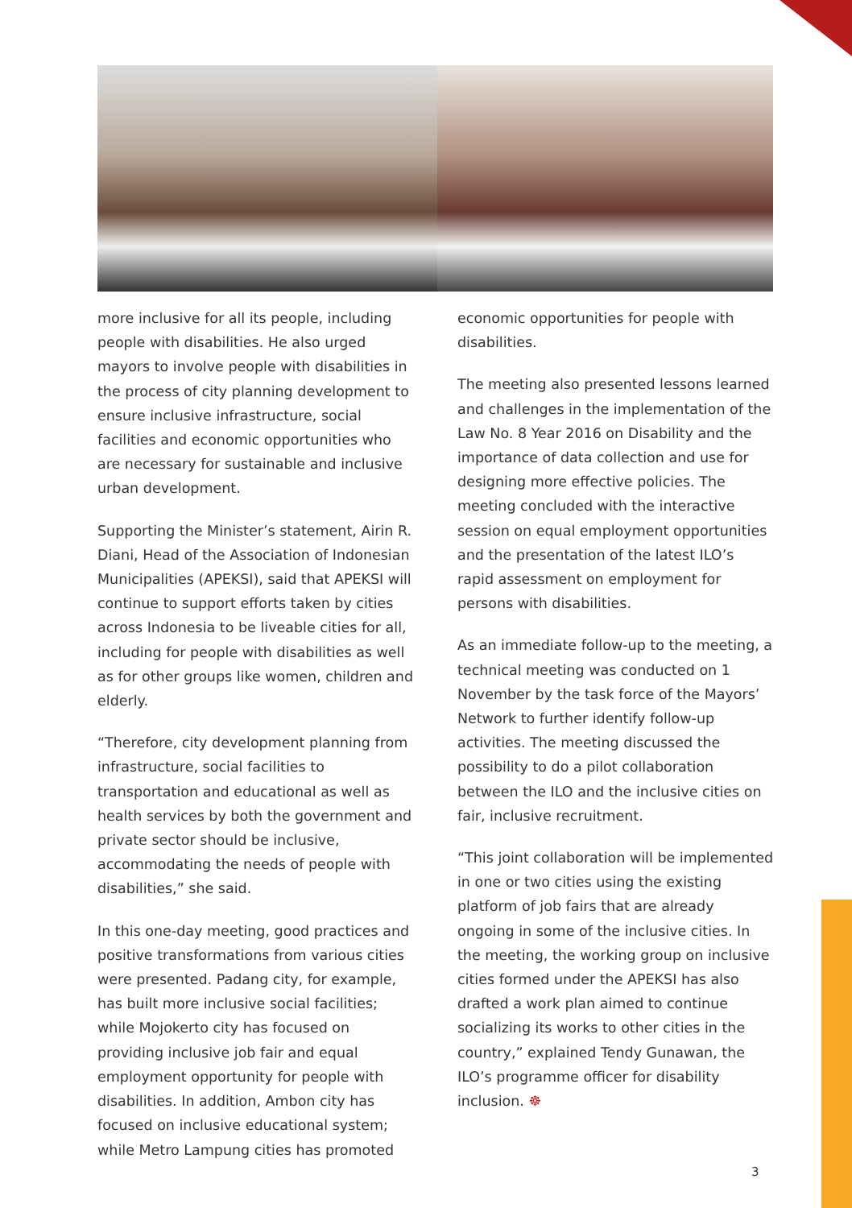more inclusive for all its people, including people with disabilities. He also urged mayors to involve people with disabilities in the process of city planning development to ensure inclusive infrastructure, social facilities and economic opportunities who are necessary for sustainable and inclusive urban development.
Supporting the Minister’s statement, Airin R. Diani, Head of the Association of Indonesian Municipalities (APEKSI), said that APEKSI will continue to support efforts taken by cities across Indonesia to be liveable cities for all, including for people with disabilities as well as for other groups like women, children and elderly.
“Therefore, city development planning from infrastructure, social facilities to transportation and educational as well as health services by both the government and private sector should be inclusive, accommodating the needs of people with disabilities,” she said.
In this one-day meeting, good practices and positive transformations from various cities were presented. Padang city, for example, has built more inclusive social facilities; while Mojokerto city has focused on providing inclusive job fair and equal employment opportunity for people with disabilities. In addition, Ambon city has focused on inclusive educational system; while Metro Lampung cities has promoted
economic opportunities for people with disabilities.
The meeting also presented lessons learned and challenges in the implementation of the Law No. 8 Year 2016 on Disability and the importance of data collection and use for designing more effective policies. The meeting concluded with the interactive session on equal employment opportunities and the presentation of the latest ILO’s rapid assessment on employment for persons with disabilities.
As an immediate follow-up to the meeting, a technical meeting was conducted on 1 November by the task force of the Mayors’ Network to further identify follow-up activities. The meeting discussed the possibility to do a pilot collaboration between the ILO and the inclusive cities on fair, inclusive recruitment.
“This joint collaboration will be implemented in one or two cities using the existing platform of job fairs that are already ongoing in some of the inclusive cities. In the meeting, the working group on inclusive cities formed under the APEKSI has also drafted a work plan aimed to continue socializing its works to other cities in the country,” explained Tendy Gunawan, the ILO’s programme officer for disability inclusion. ☸
3